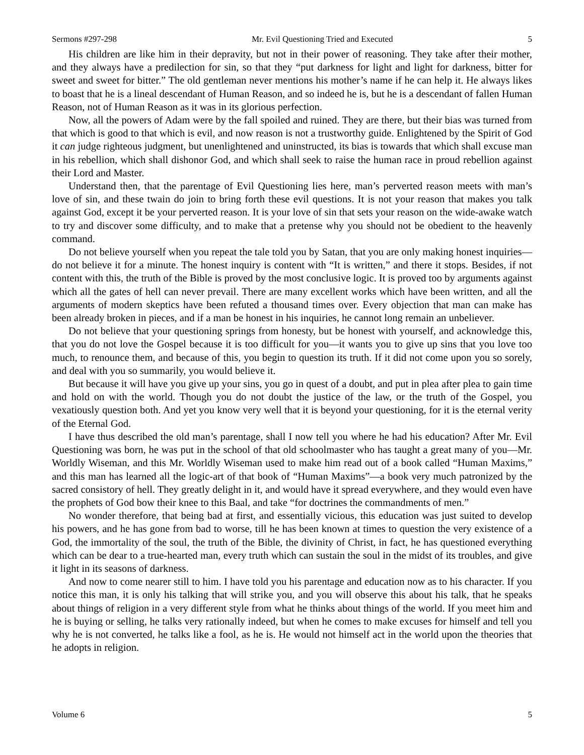Sermons #297-298 Mr. Evil Questioning Tried and Executed 5
His children are like him in their depravity, but not in their power of reasoning. They take after their mother, and they always have a predilection for sin, so that they “put darkness for light and light for darkness, bitter for sweet and sweet for bitter.” The old gentleman never mentions his mother’s name if he can help it. He always likes to boast that he is a lineal descendant of Human Reason, and so indeed he is, but he is a descendant of fallen Human Reason, not of Human Reason as it was in its glorious perfection.
Now, all the powers of Adam were by the fall spoiled and ruined. They are there, but their bias was turned from that which is good to that which is evil, and now reason is not a trustworthy guide. Enlightened by the Spirit of God it can judge righteous judgment, but unenlightened and uninstructed, its bias is towards that which shall excuse man in his rebellion, which shall dishonor God, and which shall seek to raise the human race in proud rebellion against their Lord and Master.
Understand then, that the parentage of Evil Questioning lies here, man’s perverted reason meets with man’s love of sin, and these twain do join to bring forth these evil questions. It is not your reason that makes you talk against God, except it be your perverted reason. It is your love of sin that sets your reason on the wide-awake watch to try and discover some difficulty, and to make that a pretense why you should not be obedient to the heavenly command.
Do not believe yourself when you repeat the tale told you by Satan, that you are only making honest inquiries—do not believe it for a minute. The honest inquiry is content with “It is written,” and there it stops. Besides, if not content with this, the truth of the Bible is proved by the most conclusive logic. It is proved too by arguments against which all the gates of hell can never prevail. There are many excellent works which have been written, and all the arguments of modern skeptics have been refuted a thousand times over. Every objection that man can make has been already broken in pieces, and if a man be honest in his inquiries, he cannot long remain an unbeliever.
Do not believe that your questioning springs from honesty, but be honest with yourself, and acknowledge this, that you do not love the Gospel because it is too difficult for you—it wants you to give up sins that you love too much, to renounce them, and because of this, you begin to question its truth. If it did not come upon you so sorely, and deal with you so summarily, you would believe it.
But because it will have you give up your sins, you go in quest of a doubt, and put in plea after plea to gain time and hold on with the world. Though you do not doubt the justice of the law, or the truth of the Gospel, you vexatiously question both. And yet you know very well that it is beyond your questioning, for it is the eternal verity of the Eternal God.
I have thus described the old man’s parentage, shall I now tell you where he had his education? After Mr. Evil Questioning was born, he was put in the school of that old schoolmaster who has taught a great many of you—Mr. Worldly Wiseman, and this Mr. Worldly Wiseman used to make him read out of a book called “Human Maxims,” and this man has learned all the logic-art of that book of “Human Maxims”—a book very much patronized by the sacred consistory of hell. They greatly delight in it, and would have it spread everywhere, and they would even have the prophets of God bow their knee to this Baal, and take “for doctrines the commandments of men.”
No wonder therefore, that being bad at first, and essentially vicious, this education was just suited to develop his powers, and he has gone from bad to worse, till he has been known at times to question the very existence of a God, the immortality of the soul, the truth of the Bible, the divinity of Christ, in fact, he has questioned everything which can be dear to a true-hearted man, every truth which can sustain the soul in the midst of its troubles, and give it light in its seasons of darkness.
And now to come nearer still to him. I have told you his parentage and education now as to his character. If you notice this man, it is only his talking that will strike you, and you will observe this about his talk, that he speaks about things of religion in a very different style from what he thinks about things of the world. If you meet him and he is buying or selling, he talks very rationally indeed, but when he comes to make excuses for himself and tell you why he is not converted, he talks like a fool, as he is. He would not himself act in the world upon the theories that he adopts in religion.
Volume 6 5